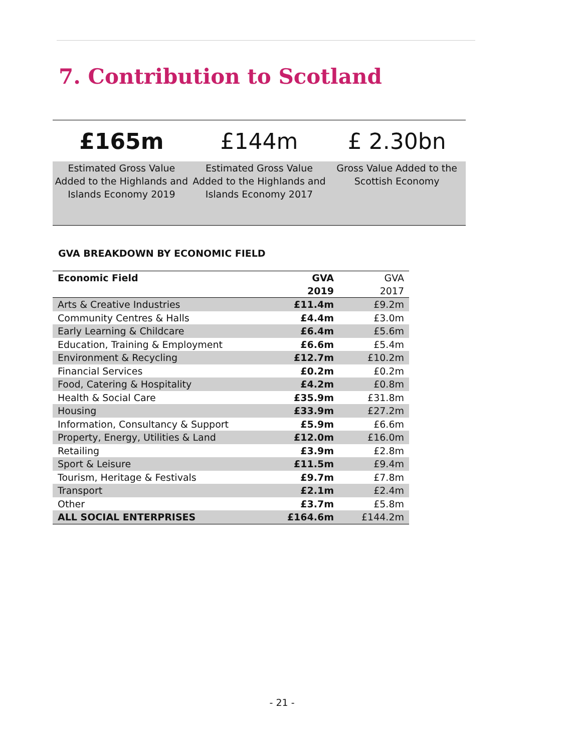7. Contribution to Scotland
| £165m | £144m | £ 2.30bn |
| Estimated Gross Value Added to the Highlands and Islands Economy 2019 | Estimated Gross Value Added to the Highlands and Islands Economy 2017 | Gross Value Added to the Scottish Economy |
GVA BREAKDOWN BY ECONOMIC FIELD
| Economic Field | GVA 2019 | GVA 2017 |
| --- | --- | --- |
| Arts & Creative Industries | £11.4m | £9.2m |
| Community Centres & Halls | £4.4m | £3.0m |
| Early Learning & Childcare | £6.4m | £5.6m |
| Education, Training & Employment | £6.6m | £5.4m |
| Environment & Recycling | £12.7m | £10.2m |
| Financial Services | £0.2m | £0.2m |
| Food, Catering & Hospitality | £4.2m | £0.8m |
| Health & Social Care | £35.9m | £31.8m |
| Housing | £33.9m | £27.2m |
| Information, Consultancy & Support | £5.9m | £6.6m |
| Property, Energy, Utilities & Land | £12.0m | £16.0m |
| Retailing | £3.9m | £2.8m |
| Sport & Leisure | £11.5m | £9.4m |
| Tourism, Heritage & Festivals | £9.7m | £7.8m |
| Transport | £2.1m | £2.4m |
| Other | £3.7m | £5.8m |
| ALL SOCIAL ENTERPRISES | £164.6m | £144.2m |
- 21 -